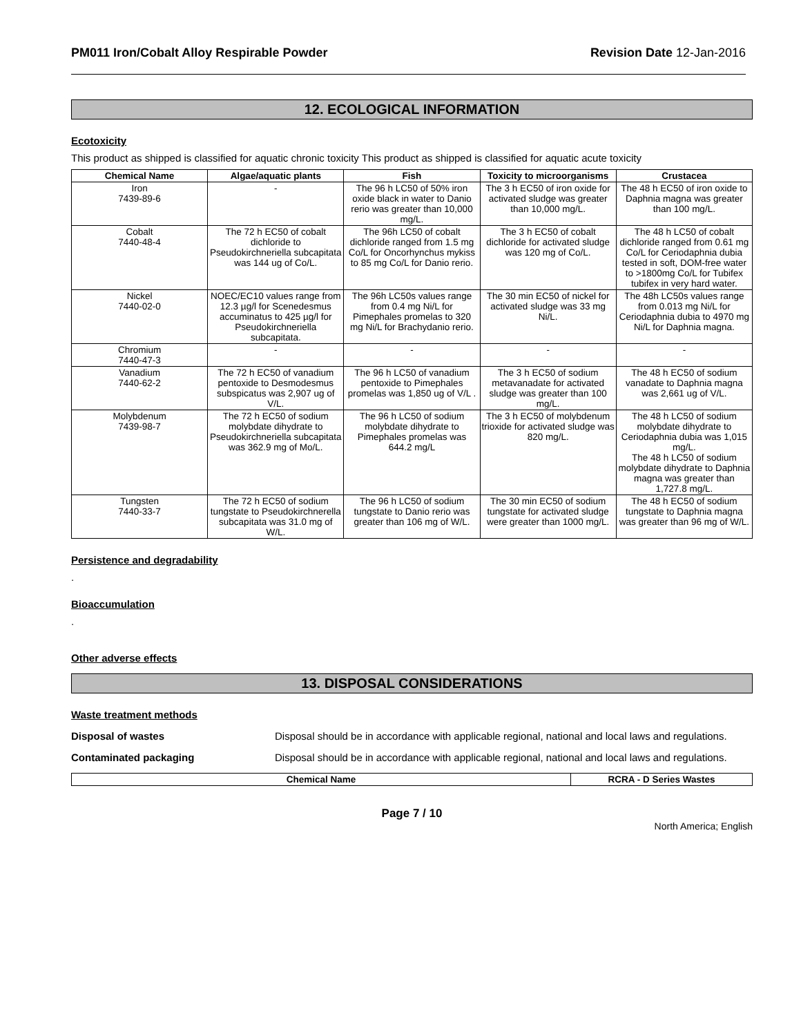PM011 Iron/Cobalt Alloy Respirable Powder Revision Date 12-Jan-2016
12. ECOLOGICAL INFORMATION
Ecotoxicity
This product as shipped is classified for aquatic chronic toxicity This product as shipped is classified for aquatic acute toxicity
| Chemical Name | Algae/aquatic plants | Fish | Toxicity to microorganisms | Crustacea |
| --- | --- | --- | --- | --- |
| Iron 7439-89-6 | - | The 96 h LC50 of 50% iron oxide black in water to Danio rerio was greater than 10,000 mg/L. | The 3 h EC50 of iron oxide for activated sludge was greater than 10,000 mg/L. | The 48 h EC50 of iron oxide to Daphnia magna was greater than 100 mg/L. |
| Cobalt 7440-48-4 | The 72 h EC50 of cobalt dichloride to Pseudokirchneriella subcapitata was 144 ug of Co/L. | The 96h LC50 of cobalt dichloride ranged from 1.5 mg Co/L for Oncorhynchus mykiss to 85 mg Co/L for Danio rerio. | The 3 h EC50 of cobalt dichloride for activated sludge was 120 mg of Co/L. | The 48 h LC50 of cobalt dichloride ranged from 0.61 mg Co/L for Ceriodaphnia dubia tested in soft, DOM-free water to >1800mg Co/L for Tubifex tubifex in very hard water. |
| Nickel 7440-02-0 | NOEC/EC10 values range from 12.3 µg/l for Scenedesmus accuminatus to 425 µg/l for Pseudokirchneriella subcapitata. | The 96h LC50s values range from 0.4 mg Ni/L for Pimephales promelas to 320 mg Ni/L for Brachydanio rerio. | The 30 min EC50 of nickel for activated sludge was 33 mg Ni/L. | The 48h LC50s values range from 0.013 mg Ni/L for Ceriodaphnia dubia to 4970 mg Ni/L for Daphnia magna. |
| Chromium 7440-47-3 | - | - | - | - |
| Vanadium 7440-62-2 | The 72 h EC50 of vanadium pentoxide to Desmodesmus subspicatus was 2,907 ug of V/L. | The 96 h LC50 of vanadium pentoxide to Pimephales promelas was 1,850 ug of V/L . | The 3 h EC50 of sodium metavanadate for activated sludge was greater than 100 mg/L. | The 48 h EC50 of sodium vanadate to Daphnia magna was 2,661 ug of V/L. |
| Molybdenum 7439-98-7 | The 72 h EC50 of sodium molybdate dihydrate to Pseudokirchneriella subcapitata was 362.9 mg of Mo/L. | The 96 h LC50 of sodium molybdate dihydrate to Pimephales promelas was 644.2 mg/L | The 3 h EC50 of molybdenum trioxide for activated sludge was 820 mg/L. | The 48 h LC50 of sodium molybdate dihydrate to Ceriodaphnia dubia was 1,015 mg/L. The 48 h LC50 of sodium molybdate dihydrate to Daphnia magna was greater than 1,727.8 mg/L. |
| Tungsten 7440-33-7 | The 72 h EC50 of sodium tungstate to Pseudokirchnerella subcapitata was 31.0 mg of W/L. | The 96 h LC50 of sodium tungstate to Danio rerio was greater than 106 mg of W/L. | The 30 min EC50 of sodium tungstate for activated sludge were greater than 1000 mg/L. | The 48 h EC50 of sodium tungstate to Daphnia magna was greater than 96 mg of W/L. |
Persistence and degradability
.
Bioaccumulation
.
Other adverse effects
13. DISPOSAL CONSIDERATIONS
Waste treatment methods
Disposal of wastes Disposal should be in accordance with applicable regional, national and local laws and regulations.
Contaminated packaging Disposal should be in accordance with applicable regional, national and local laws and regulations.
| Chemical Name | RCRA - D Series Wastes |
| --- | --- |
Page 7 / 10
North America; English